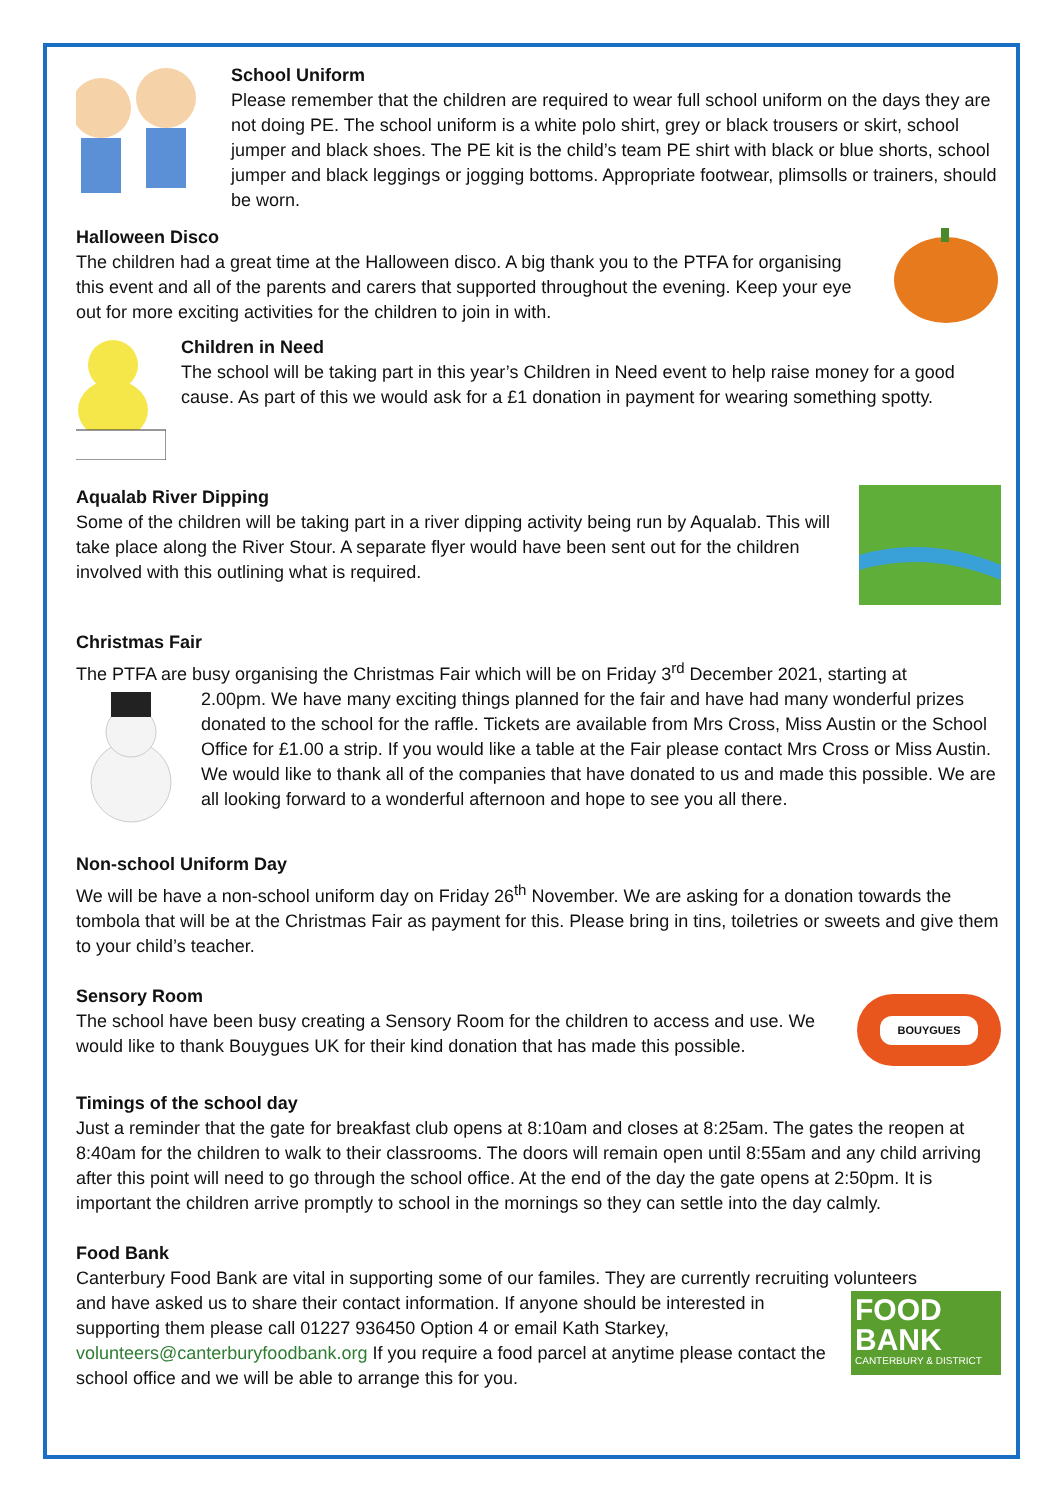School Uniform
Please remember that the children are required to wear full school uniform on the days they are not doing PE. The school uniform is a white polo shirt, grey or black trousers or skirt, school jumper and black shoes. The PE kit is the child’s team PE shirt with black or blue shorts, school jumper and black leggings or jogging bottoms. Appropriate footwear, plimsolls or trainers, should be worn.
Halloween Disco
The children had a great time at the Halloween disco. A big thank you to the PTFA for organising this event and all of the parents and carers that supported throughout the evening. Keep your eye out for more exciting activities for the children to join in with.
Children in Need
The school will be taking part in this year’s Children in Need event to help raise money for a good cause. As part of this we would ask for a £1 donation in payment for wearing something spotty.
Aqualab River Dipping
Some of the children will be taking part in a river dipping activity being run by Aqualab. This will take place along the River Stour. A separate flyer would have been sent out for the children involved with this outlining what is required.
Christmas Fair
The PTFA are busy organising the Christmas Fair which will be on Friday 3<sup>rd</sup> December 2021, starting at
2.00pm. We have many exciting things planned for the fair and have had many wonderful prizes donated to the school for the raffle. Tickets are available from Mrs Cross, Miss Austin or the School Office for £1.00 a strip. If you would like a table at the Fair please contact Mrs Cross or Miss Austin. We would like to thank all of the companies that have donated to us and made this possible. We are all looking forward to a wonderful afternoon and hope to see you all there.
Non-school Uniform Day
We will be have a non-school uniform day on Friday 26<sup>th</sup> November. We are asking for a donation towards the tombola that will be at the Christmas Fair as payment for this. Please bring in tins, toiletries or sweets and give them to your child’s teacher.
BOUYGUES
Sensory Room
The school have been busy creating a Sensory Room for the children to access and use. We would like to thank Bouygues UK for their kind donation that has made this possible.
Timings of the school day
Just a reminder that the gate for breakfast club opens at 8:10am and closes at 8:25am. The gates the reopen at 8:40am for the children to walk to their classrooms. The doors will remain open until 8:55am and any child arriving after this point will need to go through the school office. At the end of the day the gate opens at 2:50pm. It is important the children arrive promptly to school in the mornings so they can settle into the day calmly.
Food Bank
Canterbury Food Bank are vital in supporting some of our familes. They are currently recruiting volunteers
FOOD
BANK
CANTERBURY & DISTRICT
and have asked us to share their contact information. If anyone should be interested in supporting them please call 01227 936450 Option 4 or email Kath Starkey, volunteers@canterburyfoodbank.org If you require a food parcel at anytime please contact the school office and we will be able to arrange this for you.